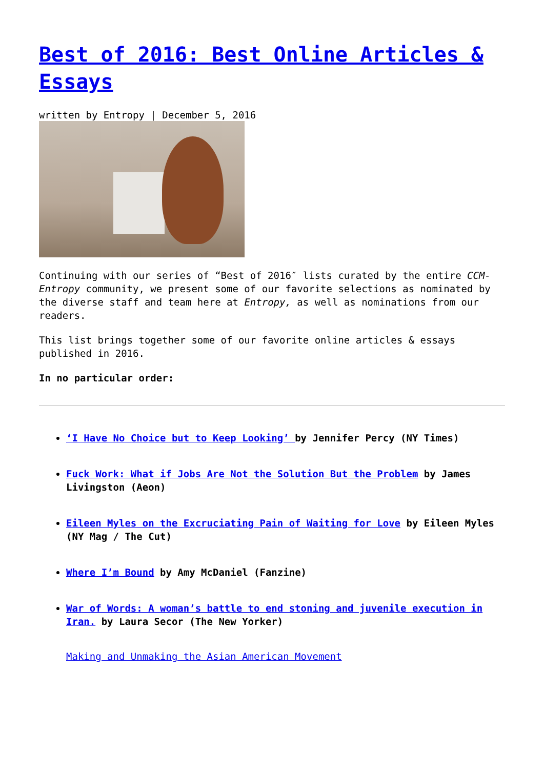Best of 2016: Best Online Articles & Essays
written by Entropy | December 5, 2016
Continuing with our series of “Best of 2016″ lists curated by the entire CCM-Entropy community, we present some of our favorite selections as nominated by the diverse staff and team here at Entropy, as well as nominations from our readers.
This list brings together some of our favorite online articles & essays published in 2016.
In no particular order:
‘I Have No Choice but to Keep Looking’ by Jennifer Percy (NY Times)
Fuck Work: What if Jobs Are Not the Solution But the Problem by James Livingston (Aeon)
Eileen Myles on the Excruciating Pain of Waiting for Love by Eileen Myles (NY Mag / The Cut)
Where I’m Bound by Amy McDaniel (Fanzine)
War of Words: A woman’s battle to end stoning and juvenile execution in Iran. by Laura Secor (The New Yorker)
Making and Unmaking the Asian American Movement